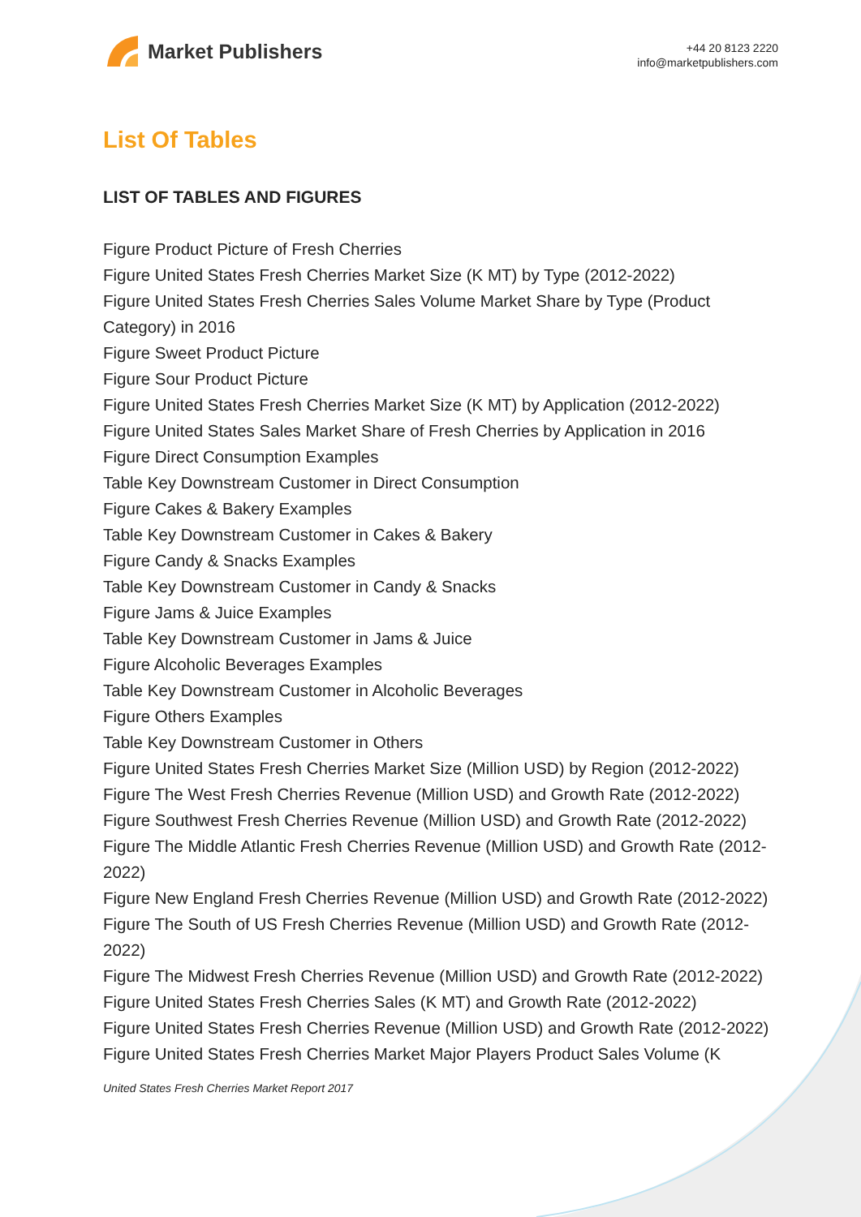Market Publishers
+44 20 8123 2220
info@marketpublishers.com
List Of Tables
LIST OF TABLES AND FIGURES
Figure Product Picture of Fresh Cherries
Figure United States Fresh Cherries Market Size (K MT) by Type (2012-2022)
Figure United States Fresh Cherries Sales Volume Market Share by Type (Product Category) in 2016
Figure Sweet Product Picture
Figure Sour Product Picture
Figure United States Fresh Cherries Market Size (K MT) by Application (2012-2022)
Figure United States Sales Market Share of Fresh Cherries by Application in 2016
Figure Direct Consumption Examples
Table Key Downstream Customer in Direct Consumption
Figure Cakes & Bakery Examples
Table Key Downstream Customer in Cakes & Bakery
Figure Candy & Snacks Examples
Table Key Downstream Customer in Candy & Snacks
Figure Jams & Juice Examples
Table Key Downstream Customer in Jams & Juice
Figure Alcoholic Beverages Examples
Table Key Downstream Customer in Alcoholic Beverages
Figure Others Examples
Table Key Downstream Customer in Others
Figure United States Fresh Cherries Market Size (Million USD) by Region (2012-2022)
Figure The West Fresh Cherries Revenue (Million USD) and Growth Rate (2012-2022)
Figure Southwest Fresh Cherries Revenue (Million USD) and Growth Rate (2012-2022)
Figure The Middle Atlantic Fresh Cherries Revenue (Million USD) and Growth Rate (2012-2022)
Figure New England Fresh Cherries Revenue (Million USD) and Growth Rate (2012-2022)
Figure The South of US Fresh Cherries Revenue (Million USD) and Growth Rate (2012-2022)
Figure The Midwest Fresh Cherries Revenue (Million USD) and Growth Rate (2012-2022)
Figure United States Fresh Cherries Sales (K MT) and Growth Rate (2012-2022)
Figure United States Fresh Cherries Revenue (Million USD) and Growth Rate (2012-2022)
Figure United States Fresh Cherries Market Major Players Product Sales Volume (K
United States Fresh Cherries Market Report 2017